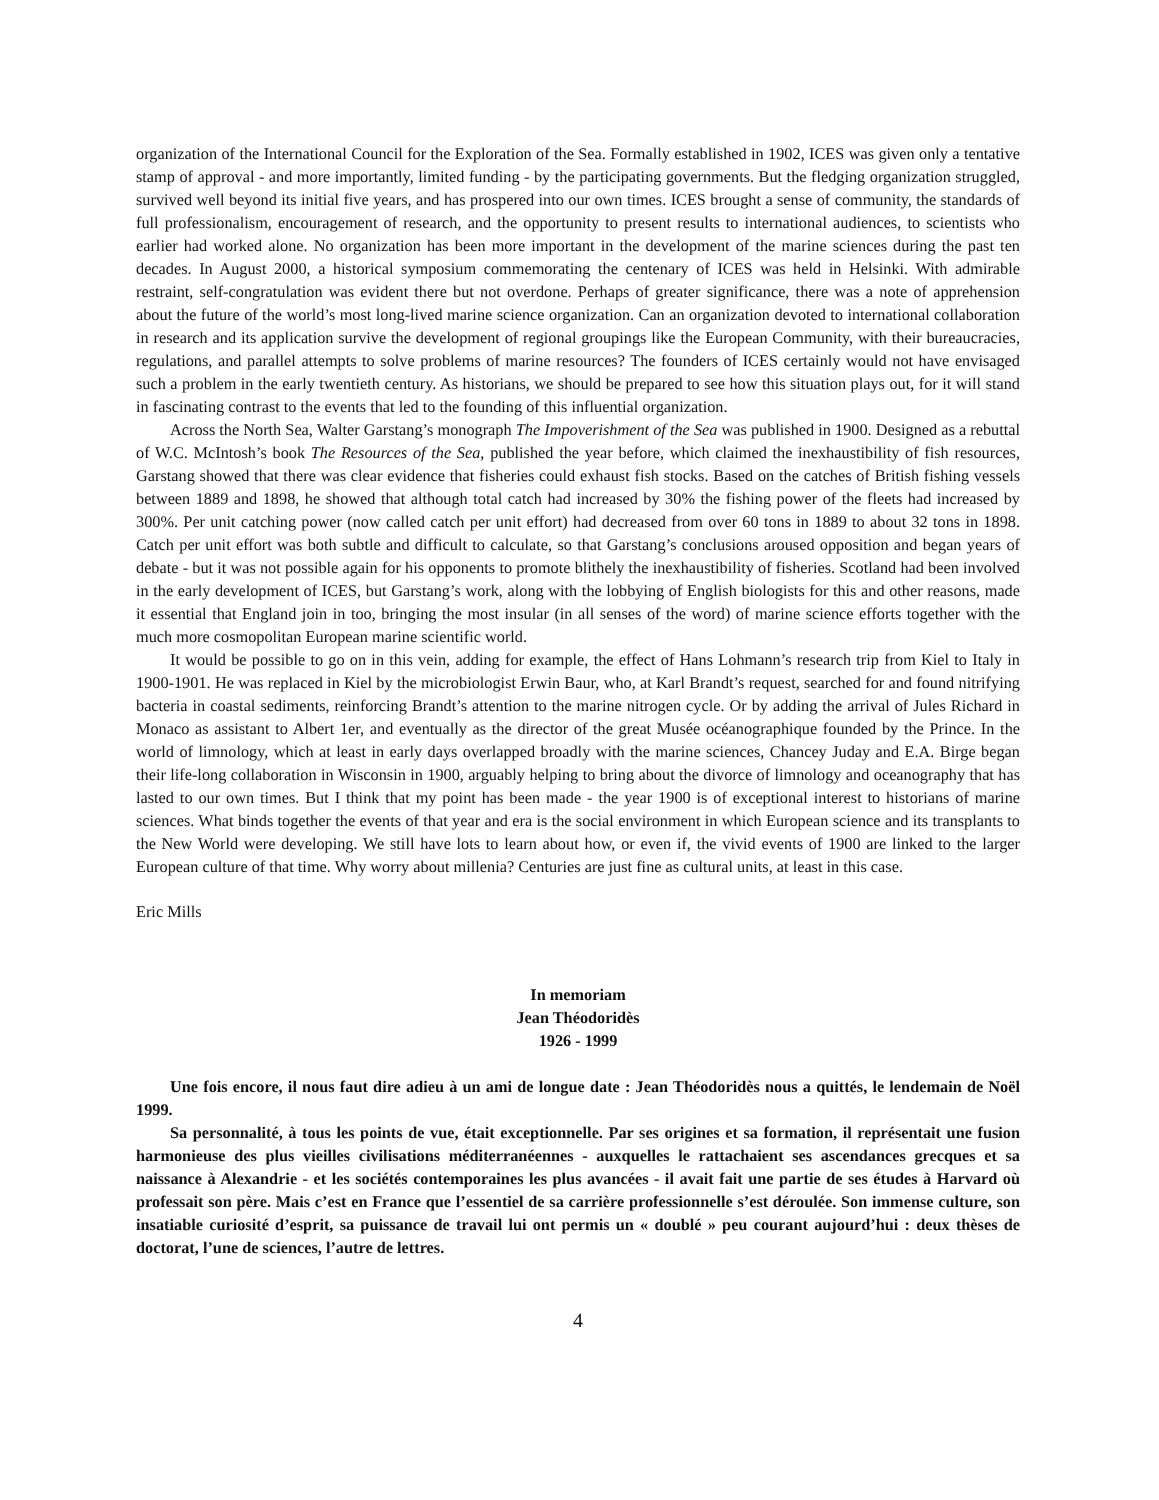organization of the International Council for the Exploration of the Sea. Formally established in 1902, ICES was given only a tentative stamp of approval - and more importantly, limited funding - by the participating governments. But the fledging organization struggled, survived well beyond its initial five years, and has prospered into our own times. ICES brought a sense of community, the standards of full professionalism, encouragement of research, and the opportunity to present results to international audiences, to scientists who earlier had worked alone. No organization has been more important in the development of the marine sciences during the past ten decades. In August 2000, a historical symposium commemorating the centenary of ICES was held in Helsinki. With admirable restraint, self-congratulation was evident there but not overdone. Perhaps of greater significance, there was a note of apprehension about the future of the world’s most long-lived marine science organization. Can an organization devoted to international collaboration in research and its application survive the development of regional groupings like the European Community, with their bureaucracies, regulations, and parallel attempts to solve problems of marine resources? The founders of ICES certainly would not have envisaged such a problem in the early twentieth century. As historians, we should be prepared to see how this situation plays out, for it will stand in fascinating contrast to the events that led to the founding of this influential organization.
Across the North Sea, Walter Garstang’s monograph The Impoverishment of the Sea was published in 1900. Designed as a rebuttal of W.C. McIntosh’s book The Resources of the Sea, published the year before, which claimed the inexhaustibility of fish resources, Garstang showed that there was clear evidence that fisheries could exhaust fish stocks. Based on the catches of British fishing vessels between 1889 and 1898, he showed that although total catch had increased by 30% the fishing power of the fleets had increased by 300%. Per unit catching power (now called catch per unit effort) had decreased from over 60 tons in 1889 to about 32 tons in 1898. Catch per unit effort was both subtle and difficult to calculate, so that Garstang’s conclusions aroused opposition and began years of debate - but it was not possible again for his opponents to promote blithely the inexhaustibility of fisheries. Scotland had been involved in the early development of ICES, but Garstang’s work, along with the lobbying of English biologists for this and other reasons, made it essential that England join in too, bringing the most insular (in all senses of the word) of marine science efforts together with the much more cosmopolitan European marine scientific world.
It would be possible to go on in this vein, adding for example, the effect of Hans Lohmann’s research trip from Kiel to Italy in 1900-1901. He was replaced in Kiel by the microbiologist Erwin Baur, who, at Karl Brandt’s request, searched for and found nitrifying bacteria in coastal sediments, reinforcing Brandt’s attention to the marine nitrogen cycle. Or by adding the arrival of Jules Richard in Monaco as assistant to Albert 1er, and eventually as the director of the great Musée océanographique founded by the Prince. In the world of limnology, which at least in early days overlapped broadly with the marine sciences, Chancey Juday and E.A. Birge began their life-long collaboration in Wisconsin in 1900, arguably helping to bring about the divorce of limnology and oceanography that has lasted to our own times. But I think that my point has been made - the year 1900 is of exceptional interest to historians of marine sciences. What binds together the events of that year and era is the social environment in which European science and its transplants to the New World were developing. We still have lots to learn about how, or even if, the vivid events of 1900 are linked to the larger European culture of that time. Why worry about millenia? Centuries are just fine as cultural units, at least in this case.
Eric Mills
In memoriam
Jean Théodoridès
1926 - 1999
Une fois encore, il nous faut dire adieu à un ami de longue date : Jean Théodoridès nous a quittés, le lendemain de Noël 1999.
Sa personnalité, à tous les points de vue, était exceptionnelle. Par ses origines et sa formation, il représentait une fusion harmonieuse des plus vieilles civilisations méditerranéennes - auxquelles le rattachaient ses ascendances grecques et sa naissance à Alexandrie - et les sociétés contemporaines les plus avancées - il avait fait une partie de ses études à Harvard où professait son père. Mais c’est en France que l’essentiel de sa carrière professionnelle s’est déroulée. Son immense culture, son insatiable curiosité d’esprit, sa puissance de travail lui ont permis un « doublé » peu courant aujourd’hui : deux thèses de doctorat, l’une de sciences, l’autre de lettres.
4